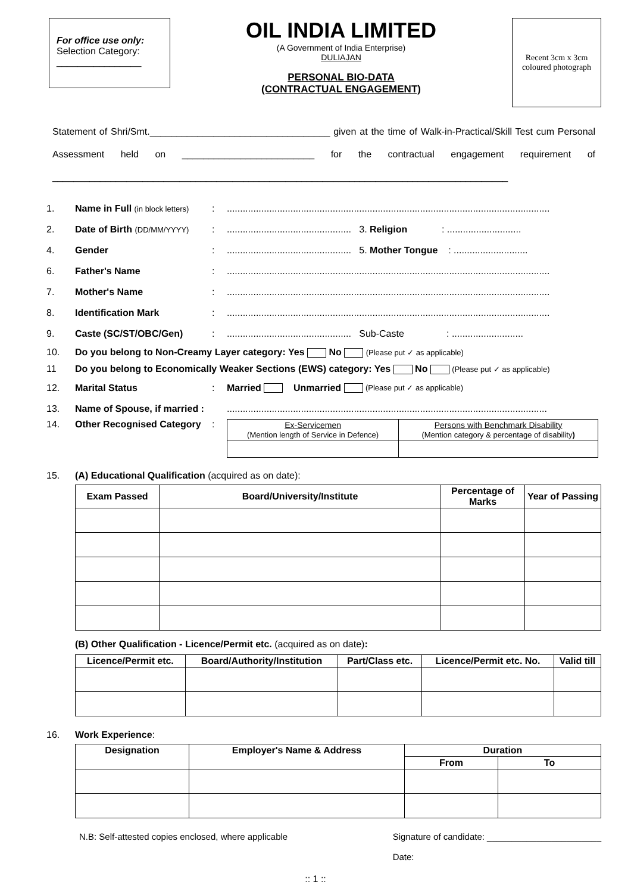For office use only:
Selection Category:
________________
OIL INDIA LIMITED
(A Government of India Enterprise)
DULIAJAN
PERSONAL BIO-DATA
(CONTRACTUAL ENGAGEMENT)
Recent 3cm x 3cm coloured photograph
Statement of Shri/Smt.__________________________________ given at the time of Walk-in-Practical/Skill Test cum Personal Assessment held on _________________________ for the contractual engagement requirement of ______________________________________________________________________________________
1. Name in Full (in block letters):..........................................................................................................................
2. Date of Birth (DD/MM/YYYY):............................................... 3. Religion : ............................
4. Gender:............................................... 5. Mother Tongue : ............................
6. Father's Name:..........................................................................................................................
7. Mother's Name:..........................................................................................................................
8. Identification Mark:..........................................................................................................................
9. Caste (SC/ST/OBC/Gen):............................................... Sub-Caste : ...........................
10. Do you belong to Non-Creamy Layer category: Yes No (Please put ✓ as applicable)
11 Do you belong to Economically Weaker Sections (EWS) category: Yes No (Please put ✓ as applicable)
12. Marital Status: Married Unmarried (Please put ✓ as applicable)
13. Name of Spouse, if married :.........................................................................................................................
14. Other Recognised Category:
| Ex-Servicemen (Mention length of Service in Defence) | Persons with Benchmark Disability (Mention category & percentage of disability ) |
15. (A) Educational Qualification (acquired as on date):
| Exam Passed | Board/University/Institute | Percentage of Marks | Year of Passing |
| --- | --- | --- | --- |
(B) Other Qualification - Licence/Permit etc. (acquired as on date):
| Licence/Permit etc. | Board/Authority/Institution | Part/Class etc. | Licence/Permit etc. No. | Valid till |
| --- | --- | --- | --- | --- |
16. Work Experience:
| Designation | Employer's Name & Address | Duration | |
| --- | --- | --- | --- |
| | | From | To |
N.B: Self-attested copies enclosed, where applicable Signature of candidate: _______________________
Date:
:: 1 ::